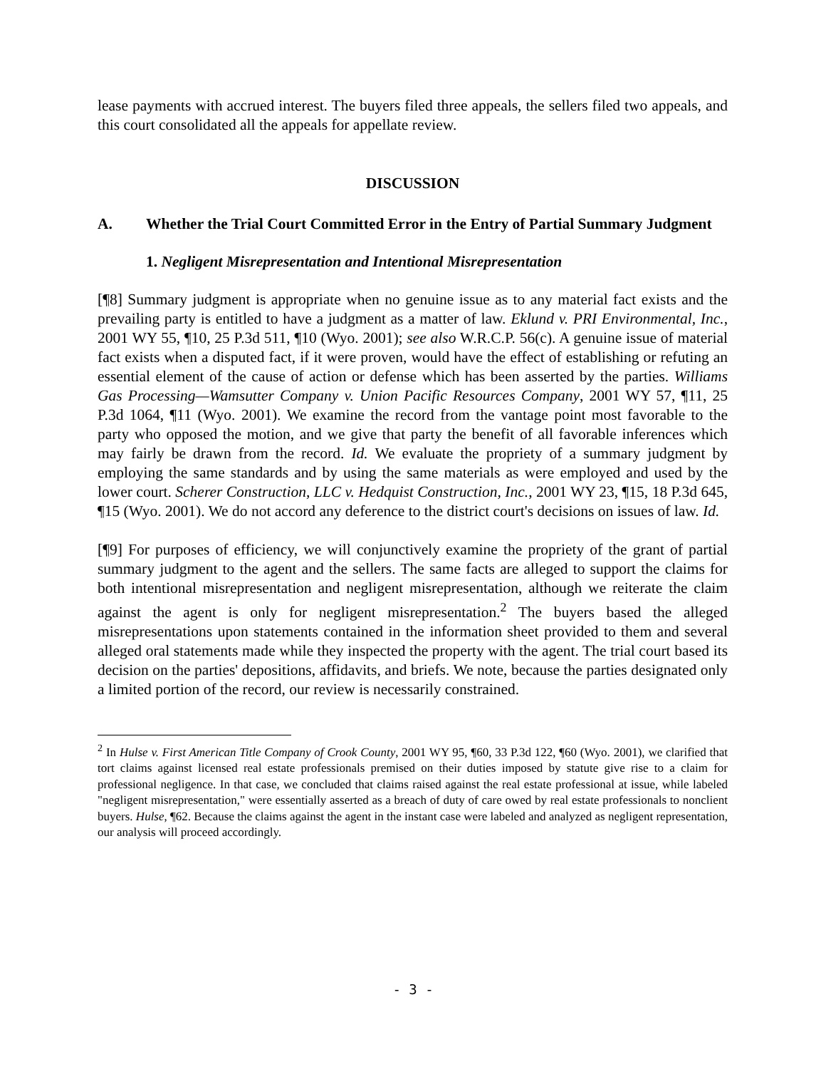lease payments with accrued interest. The buyers filed three appeals, the sellers filed two appeals, and this court consolidated all the appeals for appellate review.
DISCUSSION
A. Whether the Trial Court Committed Error in the Entry of Partial Summary Judgment
1. Negligent Misrepresentation and Intentional Misrepresentation
[¶8] Summary judgment is appropriate when no genuine issue as to any material fact exists and the prevailing party is entitled to have a judgment as a matter of law. Eklund v. PRI Environmental, Inc., 2001 WY 55, ¶10, 25 P.3d 511, ¶10 (Wyo. 2001); see also W.R.C.P. 56(c). A genuine issue of material fact exists when a disputed fact, if it were proven, would have the effect of establishing or refuting an essential element of the cause of action or defense which has been asserted by the parties. Williams Gas Processing—Wamsutter Company v. Union Pacific Resources Company, 2001 WY 57, ¶11, 25 P.3d 1064, ¶11 (Wyo. 2001). We examine the record from the vantage point most favorable to the party who opposed the motion, and we give that party the benefit of all favorable inferences which may fairly be drawn from the record. Id. We evaluate the propriety of a summary judgment by employing the same standards and by using the same materials as were employed and used by the lower court. Scherer Construction, LLC v. Hedquist Construction, Inc., 2001 WY 23, ¶15, 18 P.3d 645, ¶15 (Wyo. 2001). We do not accord any deference to the district court's decisions on issues of law. Id.
[¶9] For purposes of efficiency, we will conjunctively examine the propriety of the grant of partial summary judgment to the agent and the sellers. The same facts are alleged to support the claims for both intentional misrepresentation and negligent misrepresentation, although we reiterate the claim against the agent is only for negligent misrepresentation.<sup>2</sup> The buyers based the alleged misrepresentations upon statements contained in the information sheet provided to them and several alleged oral statements made while they inspected the property with the agent. The trial court based its decision on the parties' depositions, affidavits, and briefs. We note, because the parties designated only a limited portion of the record, our review is necessarily constrained.
<sup>2</sup> In Hulse v. First American Title Company of Crook County, 2001 WY 95, ¶60, 33 P.3d 122, ¶60 (Wyo. 2001), we clarified that tort claims against licensed real estate professionals premised on their duties imposed by statute give rise to a claim for professional negligence. In that case, we concluded that claims raised against the real estate professional at issue, while labeled "negligent misrepresentation," were essentially asserted as a breach of duty of care owed by real estate professionals to nonclient buyers. Hulse, ¶62. Because the claims against the agent in the instant case were labeled and analyzed as negligent representation, our analysis will proceed accordingly.
- 3 -